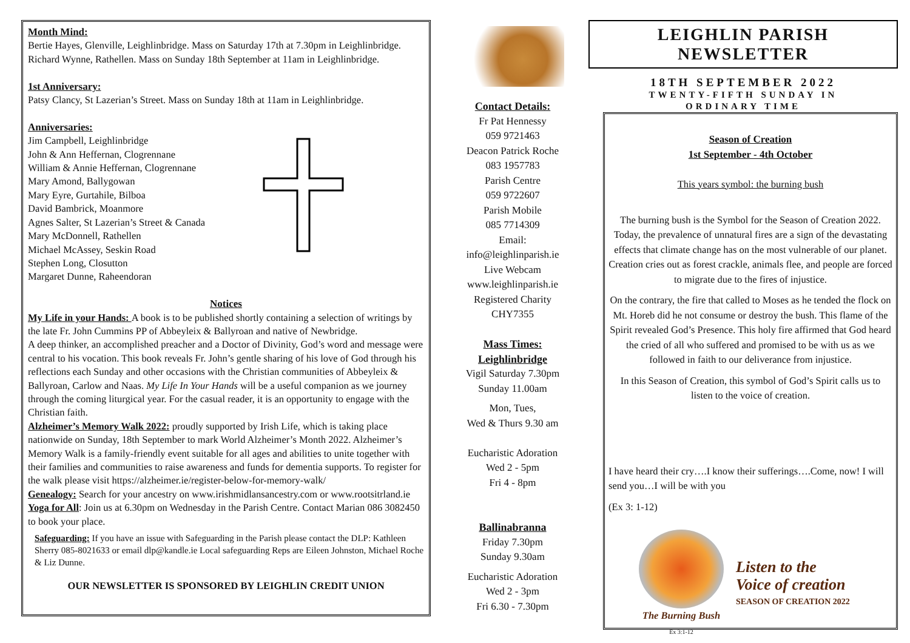Month Mind:
Bertie Hayes, Glenville, Leighlinbridge. Mass on Saturday 17th at 7.30pm in Leighlinbridge.
Richard Wynne, Rathellen. Mass on Sunday 18th September at 11am in Leighlinbridge.
1st Anniversary:
Patsy Clancy, St Lazerian’s Street. Mass on Sunday 18th at 11am in Leighlinbridge.
Anniversaries:
Jim Campbell, Leighlinbridge
John & Ann Heffernan, Clogrennane
William & Annie Heffernan, Clogrennane
Mary Amond, Ballygowan
Mary Eyre, Gurtahile, Bilboa
David Bambrick, Moanmore
Agnes Salter, St Lazerian’s Street & Canada
Mary McDonnell, Rathellen
Michael McAssey, Seskin Road
Stephen Long, Closutton
Margaret Dunne, Raheendoran
Notices
My Life in your Hands: A book is to be published shortly containing a selection of writings by the late Fr. John Cummins PP of Abbeyleix & Ballyroan and native of Newbridge.
A deep thinker, an accomplished preacher and a Doctor of Divinity, God’s word and message were central to his vocation. This book reveals Fr. John’s gentle sharing of his love of God through his reflections each Sunday and other occasions with the Christian communities of Abbeyleix & Ballyroan, Carlow and Naas. My Life In Your Hands will be a useful companion as we journey through the coming liturgical year. For the casual reader, it is an opportunity to engage with the Christian faith.
Alzheimer’s Memory Walk 2022: proudly supported by Irish Life, which is taking place nationwide on Sunday, 18th September to mark World Alzheimer’s Month 2022. Alzheimer’s Memory Walk is a family-friendly event suitable for all ages and abilities to unite together with their families and communities to raise awareness and funds for dementia supports. To register for the walk please visit https://alzheimer.ie/register-below-for-memory-walk/
Genealogy: Search for your ancestry on www.irishmidlansancestry.com or www.rootsitrland.ie
Yoga for All: Join us at 6.30pm on Wednesday in the Parish Centre. Contact Marian 086 3082450 to book your place.
Safeguarding: If you have an issue with Safeguarding in the Parish please contact the DLP: Kathleen Sherry 085-8021633 or email dlp@kandle.ie Local safeguarding Reps are Eileen Johnston, Michael Roche & Liz Dunne.
OUR NEWSLETTER IS SPONSORED BY LEIGHLIN CREDIT UNION
Contact Details:
Fr Pat Hennessy
059 9721463
Deacon Patrick Roche
083 1957783
Parish Centre
059 9722607
Parish Mobile
085 7714309
Email:
info@leighlinparish.ie
Live Webcam
www.leighlinparish.ie
Registered Charity
CHY7355
Mass Times:
Leighlinbridge
Vigil Saturday 7.30pm
Sunday 11.00am
Mon, Tues,
Wed & Thurs 9.30 am
Eucharistic Adoration
Wed 2 - 5pm
Fri 4 - 8pm
Ballinabranna
Friday 7.30pm
Sunday 9.30am
Eucharistic Adoration
Wed 2 - 3pm
Fri 6.30 - 7.30pm
LEIGHLIN PARISH NEWSLETTER
18TH SEPTEMBER 2022
TWENTY-FIFTH SUNDAY IN
ORDINARY TIME
Season of Creation
1st September - 4th October
This years symbol: the burning bush
The burning bush is the Symbol for the Season of Creation 2022. Today, the prevalence of unnatural fires are a sign of the devastating effects that climate change has on the most vulnerable of our planet. Creation cries out as forest crackle, animals flee, and people are forced to migrate due to the fires of injustice.
On the contrary, the fire that called to Moses as he tended the flock on Mt. Horeb did he not consume or destroy the bush. This flame of the Spirit revealed God’s Presence. This holy fire affirmed that God heard the cried of all who suffered and promised to be with us as we followed in faith to our deliverance from injustice.
In this Season of Creation, this symbol of God’s Spirit calls us to listen to the voice of creation.
I have heard their cry….I know their sufferings….Come, now! I will send you…I will be with you
(Ex 3: 1-12)
The Burning Bush
Ex 3:1-12
Listen to the
Voice of creation
SEASON OF CREATION 2022